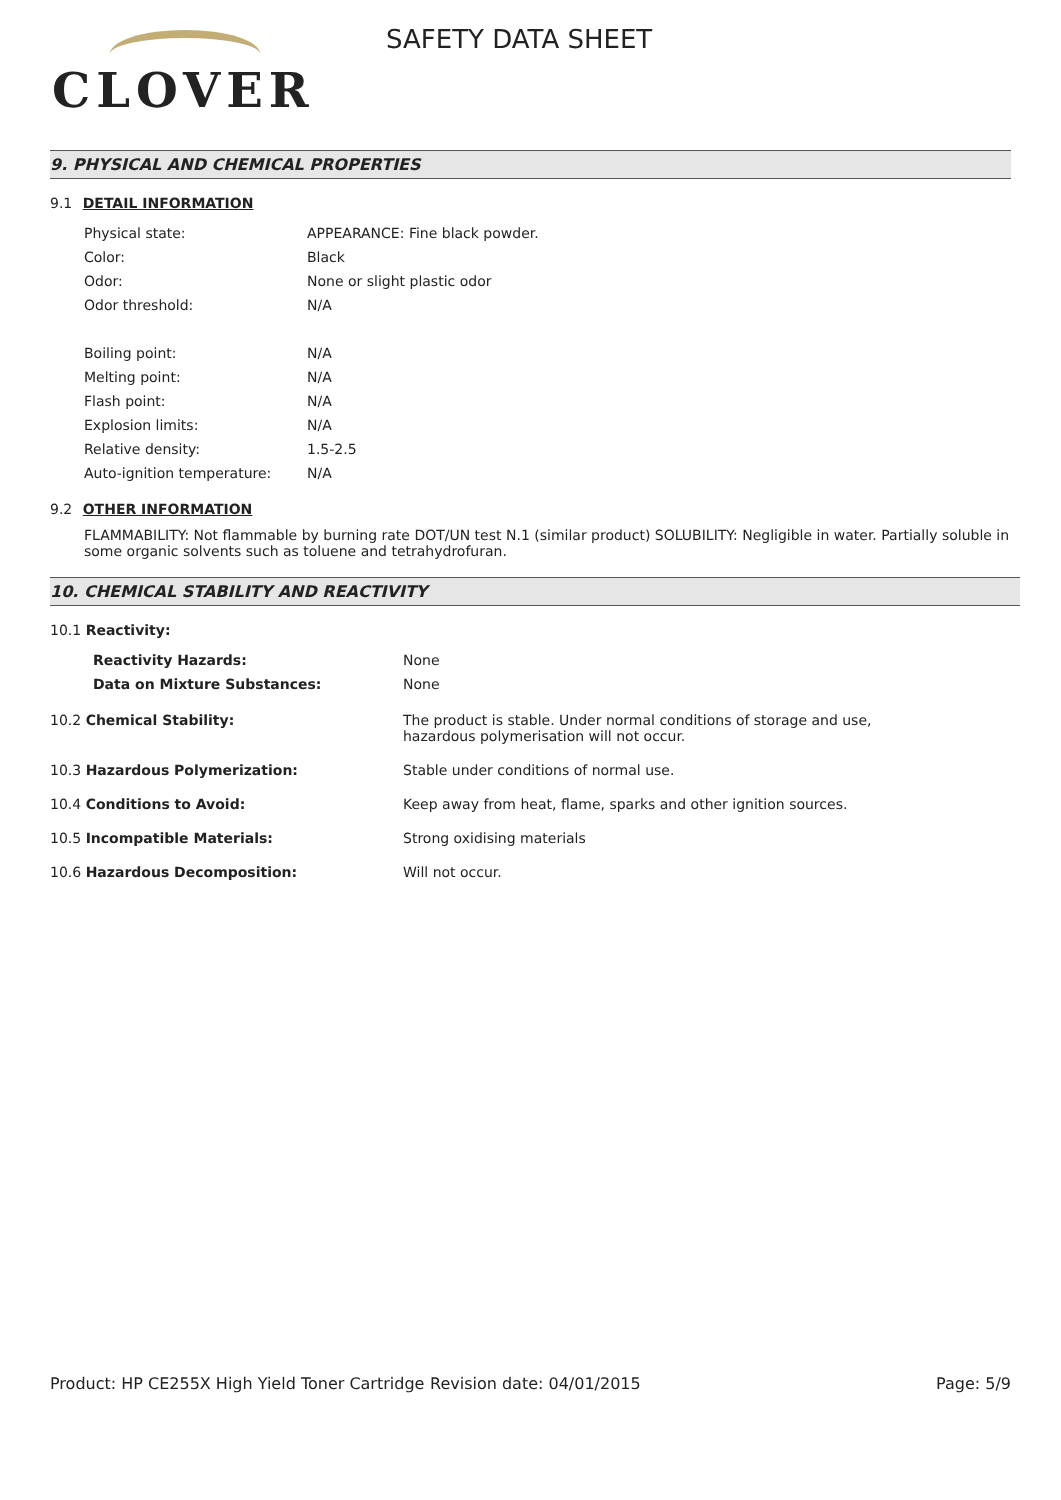CLOVER
SAFETY DATA SHEET
9. PHYSICAL AND CHEMICAL PROPERTIES
9.1 DETAIL INFORMATION
| Physical state: | APPEARANCE: Fine black powder. |
| Color: | Black |
| Odor: | None or slight plastic odor |
| Odor threshold: | N/A |
| Boiling point: | N/A |
| Melting point: | N/A |
| Flash point: | N/A |
| Explosion limits: | N/A |
| Relative density: | 1.5-2.5 |
| Auto-ignition temperature: | N/A |
9.2 OTHER INFORMATION
FLAMMABILITY: Not flammable by burning rate DOT/UN test N.1 (similar product) SOLUBILITY: Negligible in water. Partially soluble in some organic solvents such as toluene and tetrahydrofuran.
10. CHEMICAL STABILITY AND REACTIVITY
10.1 Reactivity:
| Reactivity Hazards: | None |
| Data on Mixture Substances: | None |
| 10.2 Chemical Stability: | The product is stable. Under normal conditions of storage and use, hazardous polymerisation will not occur. |
| 10.3 Hazardous Polymerization: | Stable under conditions of normal use. |
| 10.4 Conditions to Avoid: | Keep away from heat, flame, sparks and other ignition sources. |
| 10.5 Incompatible Materials: | Strong oxidising materials |
| 10.6 Hazardous Decomposition: | Will not occur. |
Product: HP CE255X High Yield Toner Cartridge
Revision date: 04/01/2015 Page: 5/9